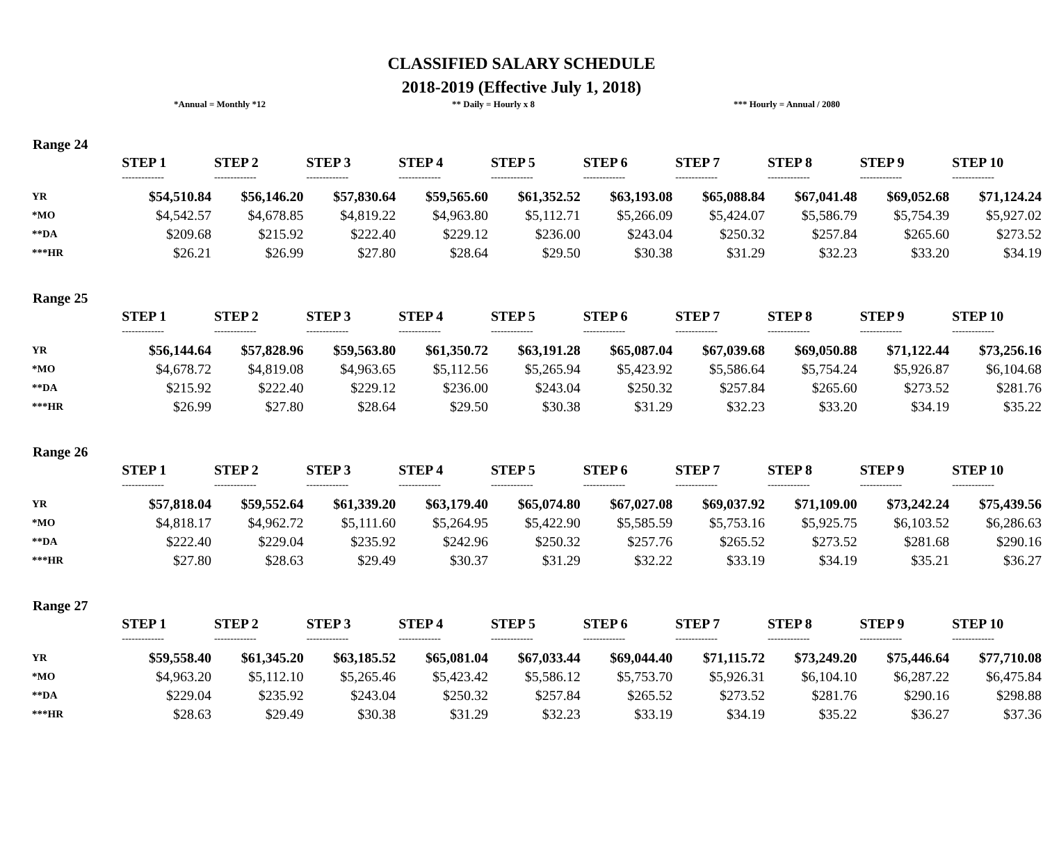CLASSIFIED SALARY SCHEDULE
2018-2019 (Effective July 1, 2018)
*Annual = Monthly *12 ** Daily = Hourly x 8 *** Hourly = Annual / 2080
Range 24
| | STEP 1 | STEP 2 | STEP 3 | STEP 4 | STEP 5 | STEP 6 | STEP 7 | STEP 8 | STEP 9 | STEP 10 |
| --- | --- | --- | --- | --- | --- | --- | --- | --- | --- | --- |
| | ------------- | ------------- | ------------- | ------------- | ------------- | ------------- | ------------- | ------------- | ------------- | ------------- |
| YR | $54,510.84 | $56,146.20 | $57,830.64 | $59,565.60 | $61,352.52 | $63,193.08 | $65,088.84 | $67,041.48 | $69,052.68 | $71,124.24 |
| *MO | $4,542.57 | $4,678.85 | $4,819.22 | $4,963.80 | $5,112.71 | $5,266.09 | $5,424.07 | $5,586.79 | $5,754.39 | $5,927.02 |
| **DA | $209.68 | $215.92 | $222.40 | $229.12 | $236.00 | $243.04 | $250.32 | $257.84 | $265.60 | $273.52 |
| ***HR | $26.21 | $26.99 | $27.80 | $28.64 | $29.50 | $30.38 | $31.29 | $32.23 | $33.20 | $34.19 |
Range 25
| | STEP 1 | STEP 2 | STEP 3 | STEP 4 | STEP 5 | STEP 6 | STEP 7 | STEP 8 | STEP 9 | STEP 10 |
| --- | --- | --- | --- | --- | --- | --- | --- | --- | --- | --- |
| | ------------- | ------------- | ------------- | ------------- | ------------- | ------------- | ------------- | ------------- | ------------- | ------------- |
| YR | $56,144.64 | $57,828.96 | $59,563.80 | $61,350.72 | $63,191.28 | $65,087.04 | $67,039.68 | $69,050.88 | $71,122.44 | $73,256.16 |
| *MO | $4,678.72 | $4,819.08 | $4,963.65 | $5,112.56 | $5,265.94 | $5,423.92 | $5,586.64 | $5,754.24 | $5,926.87 | $6,104.68 |
| **DA | $215.92 | $222.40 | $229.12 | $236.00 | $243.04 | $250.32 | $257.84 | $265.60 | $273.52 | $281.76 |
| ***HR | $26.99 | $27.80 | $28.64 | $29.50 | $30.38 | $31.29 | $32.23 | $33.20 | $34.19 | $35.22 |
Range 26
| | STEP 1 | STEP 2 | STEP 3 | STEP 4 | STEP 5 | STEP 6 | STEP 7 | STEP 8 | STEP 9 | STEP 10 |
| --- | --- | --- | --- | --- | --- | --- | --- | --- | --- | --- |
| | ------------- | ------------- | ------------- | ------------- | ------------- | ------------- | ------------- | ------------- | ------------- | ------------- |
| YR | $57,818.04 | $59,552.64 | $61,339.20 | $63,179.40 | $65,074.80 | $67,027.08 | $69,037.92 | $71,109.00 | $73,242.24 | $75,439.56 |
| *MO | $4,818.17 | $4,962.72 | $5,111.60 | $5,264.95 | $5,422.90 | $5,585.59 | $5,753.16 | $5,925.75 | $6,103.52 | $6,286.63 |
| **DA | $222.40 | $229.04 | $235.92 | $242.96 | $250.32 | $257.76 | $265.52 | $273.52 | $281.68 | $290.16 |
| ***HR | $27.80 | $28.63 | $29.49 | $30.37 | $31.29 | $32.22 | $33.19 | $34.19 | $35.21 | $36.27 |
Range 27
| | STEP 1 | STEP 2 | STEP 3 | STEP 4 | STEP 5 | STEP 6 | STEP 7 | STEP 8 | STEP 9 | STEP 10 |
| --- | --- | --- | --- | --- | --- | --- | --- | --- | --- | --- |
| | ------------- | ------------- | ------------- | ------------- | ------------- | ------------- | ------------- | ------------- | ------------- | ------------- |
| YR | $59,558.40 | $61,345.20 | $63,185.52 | $65,081.04 | $67,033.44 | $69,044.40 | $71,115.72 | $73,249.20 | $75,446.64 | $77,710.08 |
| *MO | $4,963.20 | $5,112.10 | $5,265.46 | $5,423.42 | $5,586.12 | $5,753.70 | $5,926.31 | $6,104.10 | $6,287.22 | $6,475.84 |
| **DA | $229.04 | $235.92 | $243.04 | $250.32 | $257.84 | $265.52 | $273.52 | $281.76 | $290.16 | $298.88 |
| ***HR | $28.63 | $29.49 | $30.38 | $31.29 | $32.23 | $33.19 | $34.19 | $35.22 | $36.27 | $37.36 |